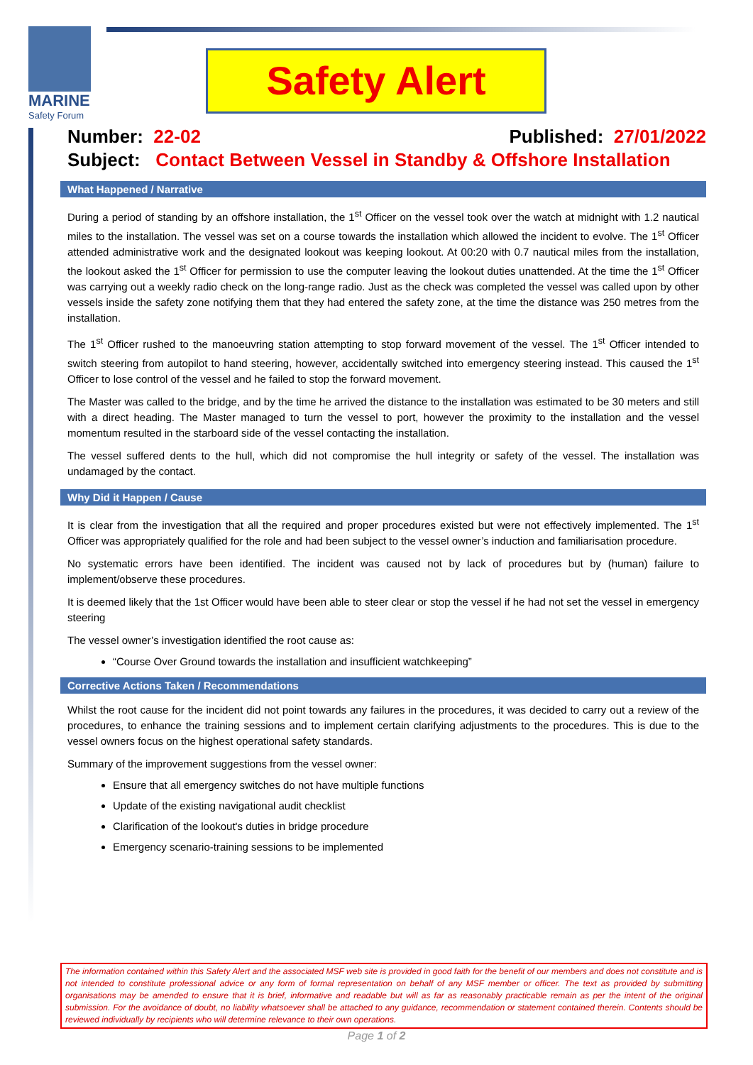MARINE
Safety Forum
Safety Alert
Number: 22-02 Published: 27/01/2022
Subject: Contact Between Vessel in Standby & Offshore Installation
What Happened / Narrative
During a period of standing by an offshore installation, the 1<sup>st</sup> Officer on the vessel took over the watch at midnight with 1.2 nautical miles to the installation. The vessel was set on a course towards the installation which allowed the incident to evolve. The 1<sup>st</sup> Officer attended administrative work and the designated lookout was keeping lookout. At 00:20 with 0.7 nautical miles from the installation, the lookout asked the 1<sup>st</sup> Officer for permission to use the computer leaving the lookout duties unattended. At the time the 1<sup>st</sup> Officer was carrying out a weekly radio check on the long-range radio. Just as the check was completed the vessel was called upon by other vessels inside the safety zone notifying them that they had entered the safety zone, at the time the distance was 250 metres from the installation.
The 1<sup>st</sup> Officer rushed to the manoeuvring station attempting to stop forward movement of the vessel. The 1<sup>st</sup> Officer intended to switch steering from autopilot to hand steering, however, accidentally switched into emergency steering instead. This caused the 1<sup>st</sup> Officer to lose control of the vessel and he failed to stop the forward movement.
The Master was called to the bridge, and by the time he arrived the distance to the installation was estimated to be 30 meters and still with a direct heading. The Master managed to turn the vessel to port, however the proximity to the installation and the vessel momentum resulted in the starboard side of the vessel contacting the installation.
The vessel suffered dents to the hull, which did not compromise the hull integrity or safety of the vessel. The installation was undamaged by the contact.
Why Did it Happen / Cause
It is clear from the investigation that all the required and proper procedures existed but were not effectively implemented. The 1<sup>st</sup> Officer was appropriately qualified for the role and had been subject to the vessel owner’s induction and familiarisation procedure.
No systematic errors have been identified. The incident was caused not by lack of procedures but by (human) failure to implement/observe these procedures.
It is deemed likely that the 1st Officer would have been able to steer clear or stop the vessel if he had not set the vessel in emergency steering
The vessel owner’s investigation identified the root cause as:
“Course Over Ground towards the installation and insufficient watchkeeping”
Corrective Actions Taken / Recommendations
Whilst the root cause for the incident did not point towards any failures in the procedures, it was decided to carry out a review of the procedures, to enhance the training sessions and to implement certain clarifying adjustments to the procedures. This is due to the vessel owners focus on the highest operational safety standards.
Summary of the improvement suggestions from the vessel owner:
Ensure that all emergency switches do not have multiple functions
Update of the existing navigational audit checklist
Clarification of the lookout's duties in bridge procedure
Emergency scenario-training sessions to be implemented
The information contained within this Safety Alert and the associated MSF web site is provided in good faith for the benefit of our members and does not constitute and is not intended to constitute professional advice or any form of formal representation on behalf of any MSF member or officer. The text as provided by submitting organisations may be amended to ensure that it is brief, informative and readable but will as far as reasonably practicable remain as per the intent of the original submission. For the avoidance of doubt, no liability whatsoever shall be attached to any guidance, recommendation or statement contained therein. Contents should be reviewed individually by recipients who will determine relevance to their own operations.
Page 1 of 2